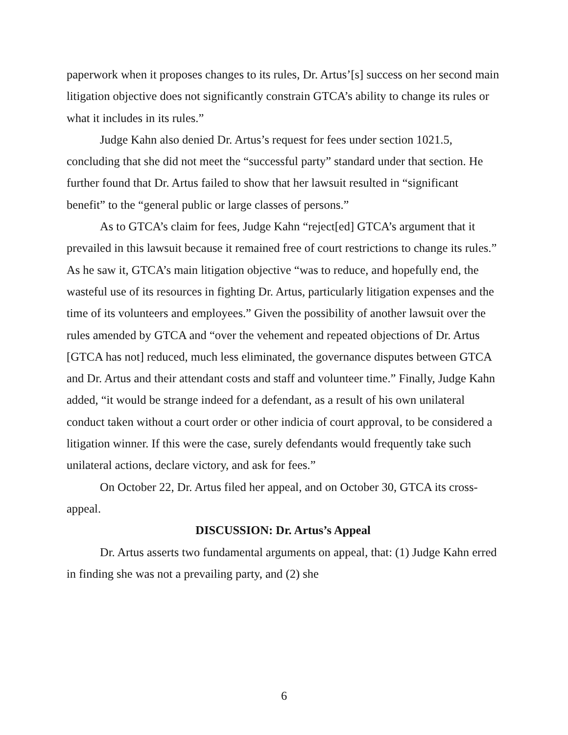paperwork when it proposes changes to its rules, Dr. Artus’[s] success on her second main litigation objective does not significantly constrain GTCA’s ability to change its rules or what it includes in its rules.”
Judge Kahn also denied Dr. Artus’s request for fees under section 1021.5, concluding that she did not meet the “successful party” standard under that section. He further found that Dr. Artus failed to show that her lawsuit resulted in “significant benefit” to the “general public or large classes of persons.”
As to GTCA’s claim for fees, Judge Kahn “reject[ed] GTCA’s argument that it prevailed in this lawsuit because it remained free of court restrictions to change its rules.” As he saw it, GTCA’s main litigation objective “was to reduce, and hopefully end, the wasteful use of its resources in fighting Dr. Artus, particularly litigation expenses and the time of its volunteers and employees.” Given the possibility of another lawsuit over the rules amended by GTCA and “over the vehement and repeated objections of Dr. Artus [GTCA has not] reduced, much less eliminated, the governance disputes between GTCA and Dr. Artus and their attendant costs and staff and volunteer time.” Finally, Judge Kahn added, “it would be strange indeed for a defendant, as a result of his own unilateral conduct taken without a court order or other indicia of court approval, to be considered a litigation winner. If this were the case, surely defendants would frequently take such unilateral actions, declare victory, and ask for fees.”
On October 22, Dr. Artus filed her appeal, and on October 30, GTCA its cross-appeal.
DISCUSSION: Dr. Artus’s Appeal
Dr. Artus asserts two fundamental arguments on appeal, that: (1) Judge Kahn erred in finding she was not a prevailing party, and (2) she
6